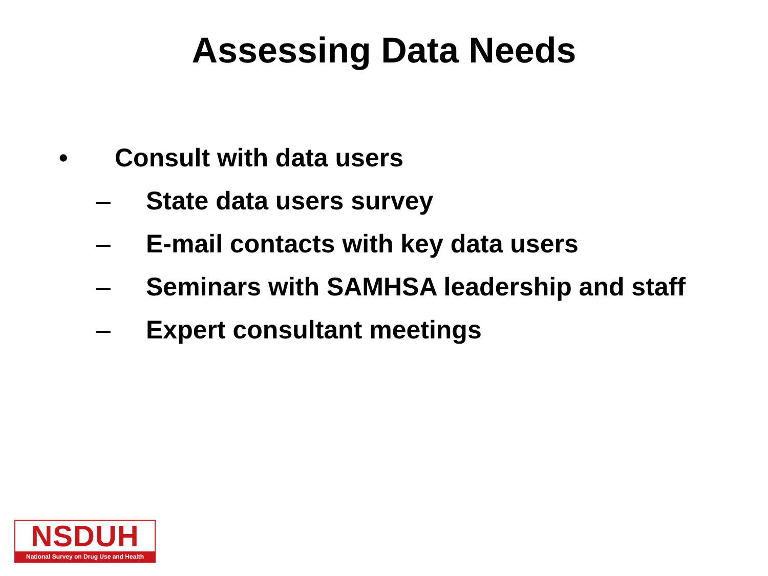Assessing Data Needs
• Consult with data users
– State data users survey
– E-mail contacts with key data users
– Seminars with SAMHSA leadership and staff
– Expert consultant meetings
NSDUH
National Survey on Drug Use and Health